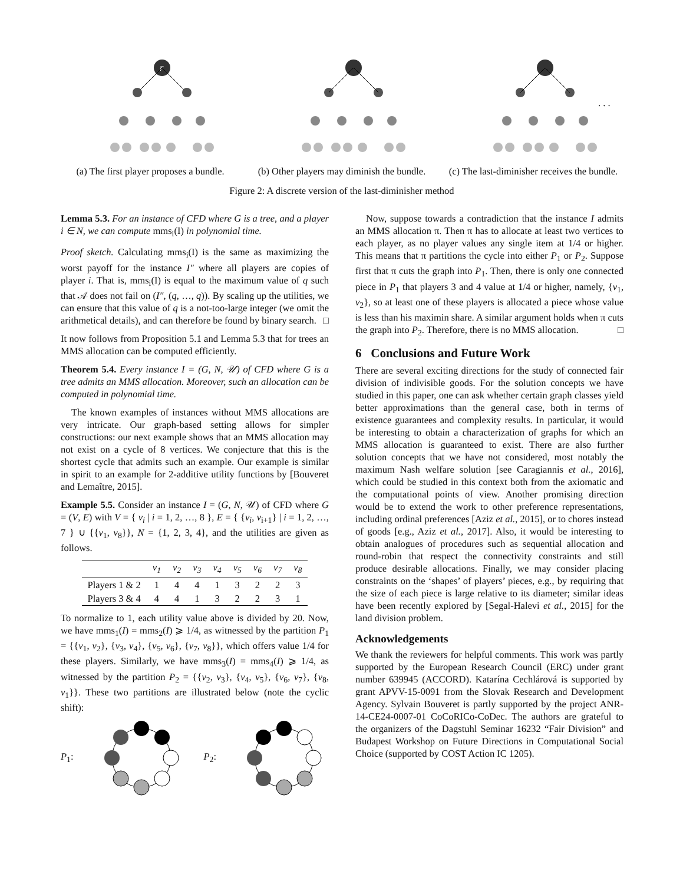r
(a) The first player proposes a bundle.
(b) Other players may diminish the bundle.
. . .
(c) The last-diminisher receives the bundle.
Figure 2: A discrete version of the last-diminisher method
Lemma 5.3. For an instance of CFD where G is a tree, and a player i ∈ N, we can compute mms<sub>i</sub>(I) in polynomial time.
Proof sketch. Calculating mms<sub>i</sub>(I) is the same as maximizing the worst payoff for the instance I″ where all players are copies of player i. That is, mms<sub>i</sub>(I) is equal to the maximum value of q such that 𝒜 does not fail on (I″, (q, …, q)). By scaling up the utilities, we can ensure that this value of q is a not-too-large integer (we omit the arithmetical details), and can therefore be found by binary search. □
It now follows from Proposition 5.1 and Lemma 5.3 that for trees an MMS allocation can be computed efficiently.
Theorem 5.4. Every instance I = (G, N, 𝒰) of CFD where G is a tree admits an MMS allocation. Moreover, such an allocation can be computed in polynomial time.
The known examples of instances without MMS allocations are very intricate. Our graph-based setting allows for simpler constructions: our next example shows that an MMS allocation may not exist on a cycle of 8 vertices. We conjecture that this is the shortest cycle that admits such an example. Our example is similar in spirit to an example for 2-additive utility functions by [Bouveret and Lemaître, 2015].
Example 5.5. Consider an instance I = (G, N, 𝒰) of CFD where G = (V, E) with V = { v<sub>i</sub> | i = 1, 2, …, 8 }, E = { {v<sub>i</sub>, v<sub>i+1</sub>} | i = 1, 2, …, 7 } ∪ {{v<sub>1</sub>, v<sub>8</sub>}}, N = {1, 2, 3, 4}, and the utilities are given as follows.
| | v<sub>1</sub> | v<sub>2</sub> | v<sub>3</sub> | v<sub>4</sub> | v<sub>5</sub> | v<sub>6</sub> | v<sub>7</sub> | v<sub>8</sub> |
| --- | --- | --- | --- | --- | --- | --- | --- | --- |
| Players 1 & 2 | 1 | 4 | 4 | 1 | 3 | 2 | 2 | 3 |
| Players 3 & 4 | 4 | 4 | 1 | 3 | 2 | 2 | 3 | 1 |
To normalize to 1, each utility value above is divided by 20. Now, we have mms<sub>1</sub>(I) = mms<sub>2</sub>(I) ⩾ 1/4, as witnessed by the partition P<sub>1</sub> = {{v<sub>1</sub>, v<sub>2</sub>}, {v<sub>3</sub>, v<sub>4</sub>}, {v<sub>5</sub>, v<sub>6</sub>}, {v<sub>7</sub>, v<sub>8</sub>}}, which offers value 1/4 for these players. Similarly, we have mms<sub>3</sub>(I) = mms<sub>4</sub>(I) ⩾ 1/4, as witnessed by the partition P<sub>2</sub> = {{v<sub>2</sub>, v<sub>3</sub>}, {v<sub>4</sub>, v<sub>5</sub>}, {v<sub>6</sub>, v<sub>7</sub>}, {v<sub>8</sub>, v<sub>1</sub>}}. These two partitions are illustrated below (note the cyclic shift):
P<sub>1</sub>: P<sub>2</sub>:
Now, suppose towards a contradiction that the instance I admits an MMS allocation π. Then π has to allocate at least two vertices to each player, as no player values any single item at 1/4 or higher. This means that π partitions the cycle into either P<sub>1</sub> or P<sub>2</sub>. Suppose first that π cuts the graph into P<sub>1</sub>. Then, there is only one connected piece in P<sub>1</sub> that players 3 and 4 value at 1/4 or higher, namely, {v<sub>1</sub>, v<sub>2</sub>}, so at least one of these players is allocated a piece whose value is less than his maximin share. A similar argument holds when π cuts the graph into P<sub>2</sub>. Therefore, there is no MMS allocation. □
6 Conclusions and Future Work
There are several exciting directions for the study of connected fair division of indivisible goods. For the solution concepts we have studied in this paper, one can ask whether certain graph classes yield better approximations than the general case, both in terms of existence guarantees and complexity results. In particular, it would be interesting to obtain a characterization of graphs for which an MMS allocation is guaranteed to exist. There are also further solution concepts that we have not considered, most notably the maximum Nash welfare solution [see Caragiannis et al., 2016], which could be studied in this context both from the axiomatic and the computational points of view. Another promising direction would be to extend the work to other preference representations, including ordinal preferences [Aziz et al., 2015], or to chores instead of goods [e.g., Aziz et al., 2017]. Also, it would be interesting to obtain analogues of procedures such as sequential allocation and round-robin that respect the connectivity constraints and still produce desirable allocations. Finally, we may consider placing constraints on the ‘shapes’ of players’ pieces, e.g., by requiring that the size of each piece is large relative to its diameter; similar ideas have been recently explored by [Segal-Halevi et al., 2015] for the land division problem.
Acknowledgements
We thank the reviewers for helpful comments. This work was partly supported by the European Research Council (ERC) under grant number 639945 (ACCORD). Katarína Cechlárová is supported by grant APVV-15-0091 from the Slovak Research and Development Agency. Sylvain Bouveret is partly supported by the project ANR-14-CE24-0007-01 CoCoRICo-CoDec. The authors are grateful to the organizers of the Dagstuhl Seminar 16232 “Fair Division” and Budapest Workshop on Future Directions in Computational Social Choice (supported by COST Action IC 1205).